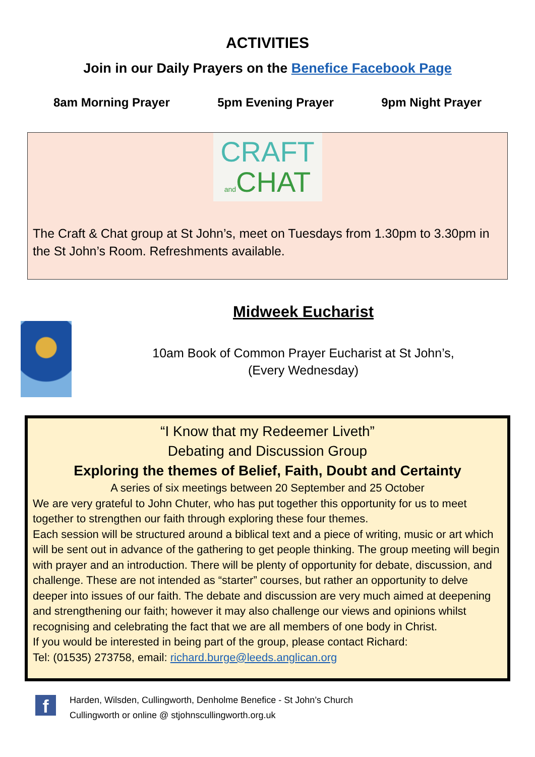ACTIVITIES
Join in our Daily Prayers on the Benefice Facebook Page
8am Morning Prayer 5pm Evening Prayer 9pm Night Prayer
CRAFT
and CHAT
The Craft & Chat group at St John’s, meet on Tuesdays from 1.30pm to 3.30pm in the St John’s Room. Refreshments available.
Midweek Eucharist
10am Book of Common Prayer Eucharist at St John’s,
(Every Wednesday)
“I Know that my Redeemer Liveth”
Debating and Discussion Group
Exploring the themes of Belief, Faith, Doubt and Certainty
A series of six meetings between 20 September and 25 October
We are very grateful to John Chuter, who has put together this opportunity for us to meet together to strengthen our faith through exploring these four themes.
Each session will be structured around a biblical text and a piece of writing, music or art which will be sent out in advance of the gathering to get people thinking. The group meeting will begin with prayer and an introduction. There will be plenty of opportunity for debate, discussion, and challenge. These are not intended as “starter” courses, but rather an opportunity to delve deeper into issues of our faith. The debate and discussion are very much aimed at deepening and strengthening our faith; however it may also challenge our views and opinions whilst recognising and celebrating the fact that we are all members of one body in Christ.
If you would be interested in being part of the group, please contact Richard:
Tel: (01535) 273758, email: richard.burge@leeds.anglican.org
f
Harden, Wilsden, Cullingworth, Denholme Benefice - St John’s Church
Cullingworth or online @ stjohnscullingworth.org.uk